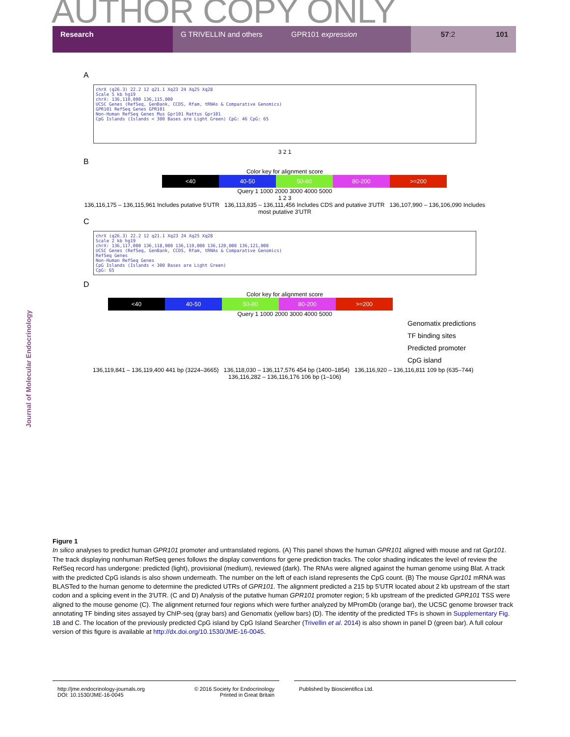AUTHOR COPY ONLY
Research G TRIVELLIN and others GPR101 expression 57:2 101
Journal of Molecular Endocrinology
A
chrX (q26.3) 22.2 12 q21.1 Xq23 24 Xq25 Xq28
Scale 5 kb hg19
chrX: 136,110,000 136,115,000
UCSC Genes (RefSeq, GenBank, CCDS, Rfam, tRNAs & Comparative Genomics)
GPR101 RefSeq Genes GPR101
Non-Human RefSeq Genes Mus Gpr101 Rattus Gpr101
CpG Islands (Islands < 300 Bases are Light Green) CpG: 46 CpG: 65
3 2 1
B
Color key for alignment score
<40 40-50 50-80 80-200 >=200
Query 1 1000 2000 3000 4000 5000
1 2 3
136,116,175 – 136,115,961 Includes putative 5′UTR 136,113,835 – 136,111,456 Includes CDS and putative 3′UTR 136,107,990 – 136,106,090 Includes most putative 3′UTR
C
chrX (q26.3) 22.2 12 q21.1 Xq23 24 Xq25 Xq28
Scale 2 kb hg19
chrX: 136,117,000 136,118,000 136,119,000 136,120,000 136,121,000
UCSC Genes (RefSeq, GenBank, CCDS, Rfam, tRNAs & Comparative Genomics)
RefSeq Genes
Non-Human RefSeq Genes
CpG Islands (Islands < 300 Bases are Light Green)
CpG: 65
D
Color key for alignment score
<40 40-50 50-80 80-200 >=200
Query 1 1000 2000 3000 4000 5000
Genomatix predictions
TF binding sites
Predicted promoter
CpG island
136,119,841 – 136,119,400 441 bp (3224–3665) 136,118,030 – 136,117,576 454 bp (1400–1854) 136,116,920 – 136,116,811 109 bp (635–744) 136,116,282 – 136,116,176 106 bp (1–106)
Figure 1
In silico analyses to predict human GPR101 promoter and untranslated regions. (A) This panel shows the human GPR101 aligned with mouse and rat Gpr101. The track displaying nonhuman RefSeq genes follows the display conventions for gene prediction tracks. The color shading indicates the level of review the RefSeq record has undergone: predicted (light), provisional (medium), reviewed (dark). The RNAs were aligned against the human genome using Blat. A track with the predicted CpG islands is also shown underneath. The number on the left of each island represents the CpG count. (B) The mouse Gpr101 mRNA was BLASTed to the human genome to determine the predicted UTRs of GPR101. The alignment predicted a 215 bp 5′UTR located about 2 kb upstream of the start codon and a splicing event in the 3′UTR. (C and D) Analysis of the putative human GPR101 promoter region; 5 kb upstream of the predicted GPR101 TSS were aligned to the mouse genome (C). The alignment returned four regions which were further analyzed by MPromDb (orange bar), the UCSC genome browser track annotating TF binding sites assayed by ChIP-seq (gray bars) and Genomatix (yellow bars) (D). The identity of the predicted TFs is shown in Supplementary Fig. 1 B and C. The location of the previously predicted CpG island by CpG Island Searcher (Trivellin et al. 2014) is also shown in panel D (green bar). A full colour version of this figure is available at http://dx.doi.org/10.1530/JME-16-0045.
http://jme.endocrinology-journals.org
DOI: 10.1530/JME-16-0045
© 2016 Society for Endocrinology
Printed in Great Britain
Published by Bioscientifica Ltd.